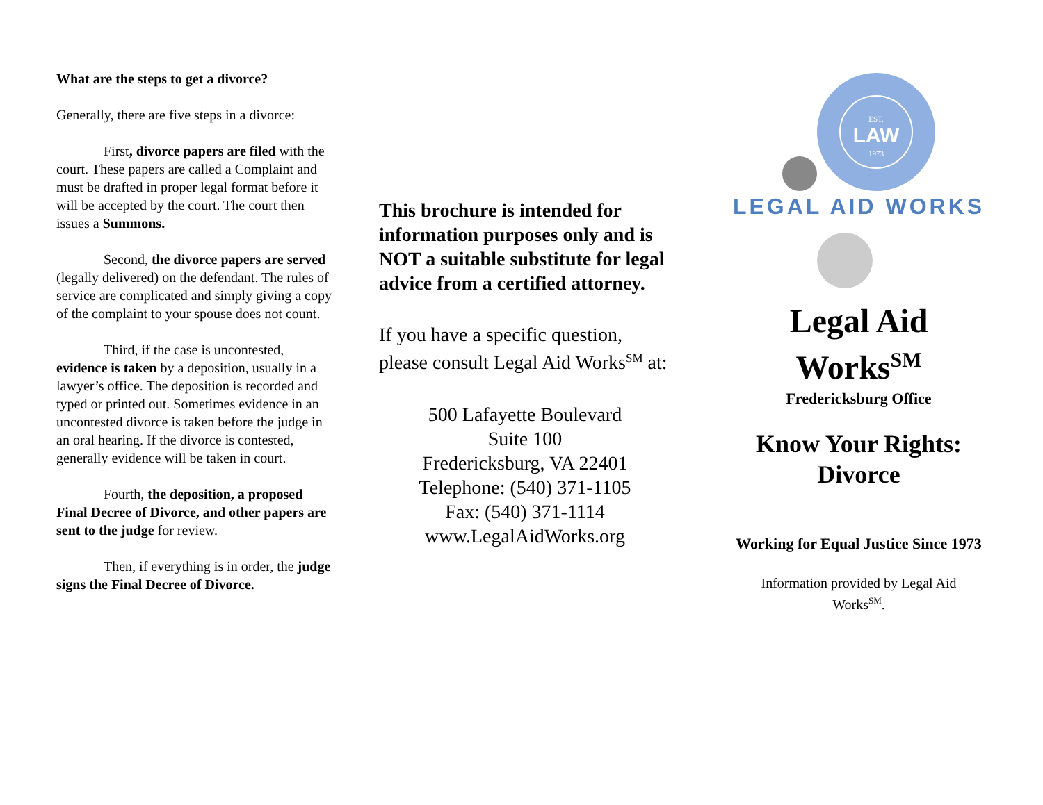What are the steps to get a divorce?
Generally, there are five steps in a divorce:
First, divorce papers are filed with the court. These papers are called a Complaint and must be drafted in proper legal format before it will be accepted by the court. The court then issues a Summons.
Second, the divorce papers are served (legally delivered) on the defendant. The rules of service are complicated and simply giving a copy of the complaint to your spouse does not count.
Third, if the case is uncontested, evidence is taken by a deposition, usually in a lawyer’s office. The deposition is recorded and typed or printed out. Sometimes evidence in an uncontested divorce is taken before the judge in an oral hearing. If the divorce is contested, generally evidence will be taken in court.
Fourth, the deposition, a proposed Final Decree of Divorce, and other papers are sent to the judge for review.
Then, if everything is in order, the judge signs the Final Decree of Divorce.
This brochure is intended for information purposes only and is NOT a suitable substitute for legal advice from a certified attorney.
If you have a specific question, please consult Legal Aid Works<sup>SM</sup> at:
500 Lafayette Boulevard
Suite 100
Fredericksburg, VA 22401
Telephone: (540) 371-1105
Fax: (540) 371-1114
www.LegalAidWorks.org
EST.
LAW
1973
LEGAL AID WORKS
Legal Aid
Works<sup>SM</sup>
Fredericksburg Office
Know Your Rights:
Divorce
Working for Equal Justice Since 1973
Information provided by Legal Aid
Works<sup>SM</sup>.